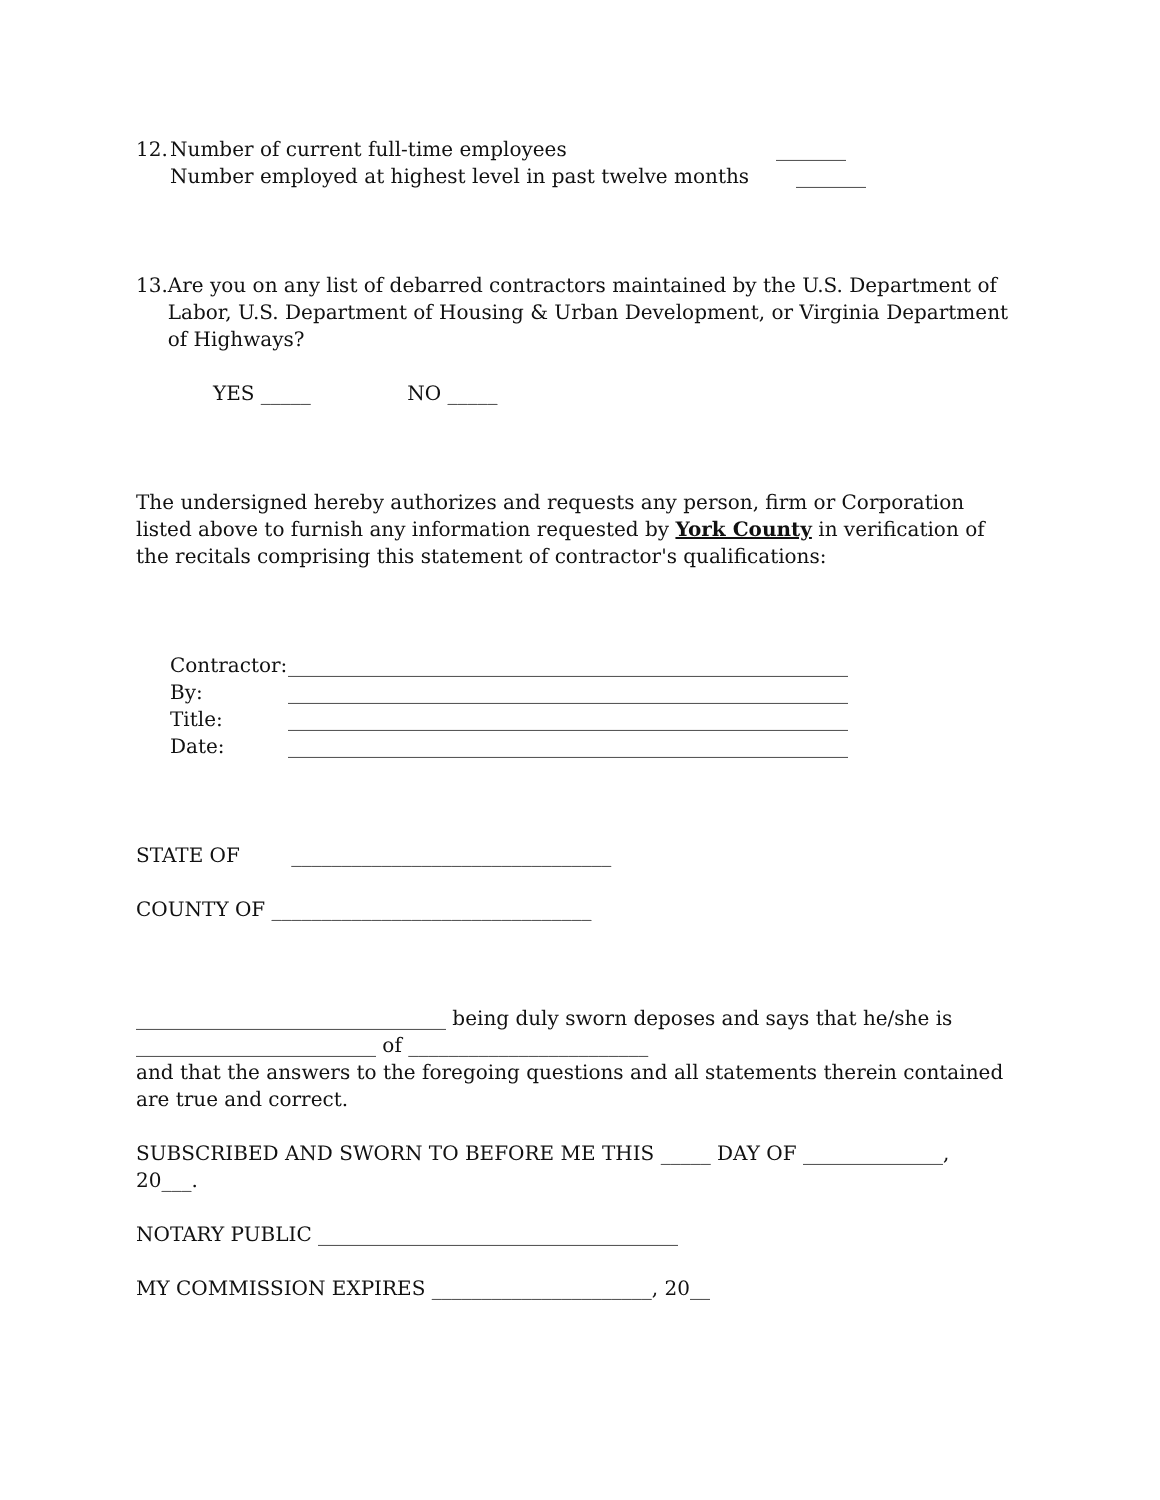12. Number of current full-time employees _______
Number employed at highest level in past twelve months _______
13. Are you on any list of debarred contractors maintained by the U.S. Department of Labor, U.S. Department of Housing & Urban Development, or Virginia Department of Highways?
YES _____ NO _____
The undersigned hereby authorizes and requests any person, firm or Corporation listed above to furnish any information requested by York County in verification of the recitals comprising this statement of contractor's qualifications:
| Contractor: | ________________________________________________________ |
| By: | ________________________________________________________ |
| Title: | ________________________________________________________ |
| Date: | ________________________________________________________ |
STATE OF ________________________________
COUNTY OF ________________________________
_______________________________ being duly sworn deposes and says that he/she is
________________________ of ________________________
and that the answers to the foregoing questions and all statements therein contained are true and correct.
SUBSCRIBED AND SWORN TO BEFORE ME THIS _____ DAY OF ______________, 20___.
NOTARY PUBLIC ____________________________________
MY COMMISSION EXPIRES ______________________, 20__